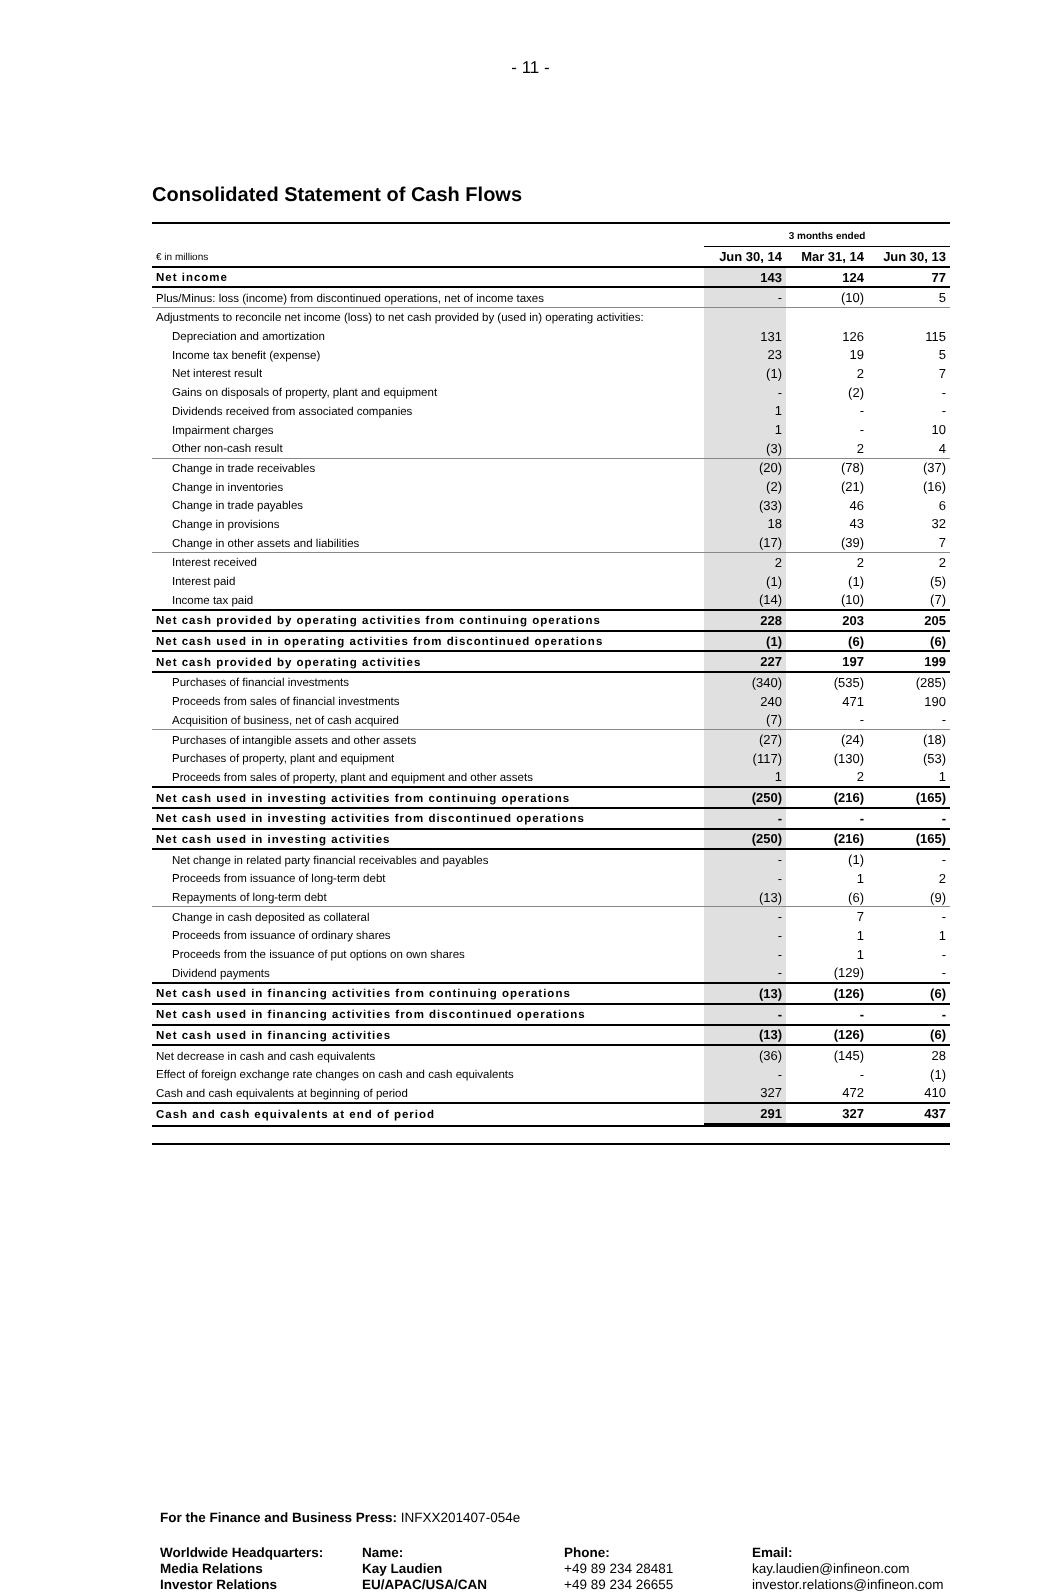- 11 -
Consolidated Statement of Cash Flows
| | 3 months ended | | |
| € in millions | Jun 30, 14 | Mar 31, 14 | Jun 30, 13 |
| Net income | 143 | 124 | 77 |
| Plus/Minus: loss (income) from discontinued operations, net of income taxes | - | (10) | 5 |
| Adjustments to reconcile net income (loss) to net cash provided by (used in) operating activities: | | | |
| Depreciation and amortization | 131 | 126 | 115 |
| Income tax benefit (expense) | 23 | 19 | 5 |
| Net interest result | (1) | 2 | 7 |
| Gains on disposals of property, plant and equipment | - | (2) | - |
| Dividends received from associated companies | 1 | - | - |
| Impairment charges | 1 | - | 10 |
| Other non-cash result | (3) | 2 | 4 |
| Change in trade receivables | (20) | (78) | (37) |
| Change in inventories | (2) | (21) | (16) |
| Change in trade payables | (33) | 46 | 6 |
| Change in provisions | 18 | 43 | 32 |
| Change in other assets and liabilities | (17) | (39) | 7 |
| Interest received | 2 | 2 | 2 |
| Interest paid | (1) | (1) | (5) |
| Income tax paid | (14) | (10) | (7) |
| Net cash provided by operating activities from continuing operations | 228 | 203 | 205 |
| Net cash used in in operating activities from discontinued operations | (1) | (6) | (6) |
| Net cash provided by operating activities | 227 | 197 | 199 |
| Purchases of financial investments | (340) | (535) | (285) |
| Proceeds from sales of financial investments | 240 | 471 | 190 |
| Acquisition of business, net of cash acquired | (7) | - | - |
| Purchases of intangible assets and other assets | (27) | (24) | (18) |
| Purchases of property, plant and equipment | (117) | (130) | (53) |
| Proceeds from sales of property, plant and equipment and other assets | 1 | 2 | 1 |
| Net cash used in investing activities from continuing operations | (250) | (216) | (165) |
| Net cash used in investing activities from discontinued operations | - | - | - |
| Net cash used in investing activities | (250) | (216) | (165) |
| Net change in related party financial receivables and payables | - | (1) | - |
| Proceeds from issuance of long-term debt | - | 1 | 2 |
| Repayments of long-term debt | (13) | (6) | (9) |
| Change in cash deposited as collateral | - | 7 | - |
| Proceeds from issuance of ordinary shares | - | 1 | 1 |
| Proceeds from the issuance of put options on own shares | - | 1 | - |
| Dividend payments | - | (129) | - |
| Net cash used in financing activities from continuing operations | (13) | (126) | (6) |
| Net cash used in financing activities from discontinued operations | - | - | - |
| Net cash used in financing activities | (13) | (126) | (6) |
| Net decrease in cash and cash equivalents | (36) | (145) | 28 |
| Effect of foreign exchange rate changes on cash and cash equivalents | - | - | (1) |
| Cash and cash equivalents at beginning of period | 327 | 472 | 410 |
| Cash and cash equivalents at end of period | 291 | 327 | 437 |
For the Finance and Business Press: INFXX201407-054e
| Worldwide Headquarters: | Name: | Phone: | Email: |
| Media Relations | Kay Laudien | +49 89 234 28481 | kay.laudien@infineon.com |
| Investor Relations | EU/APAC/USA/CAN | +49 89 234 26655 | investor.relations@infineon.com |